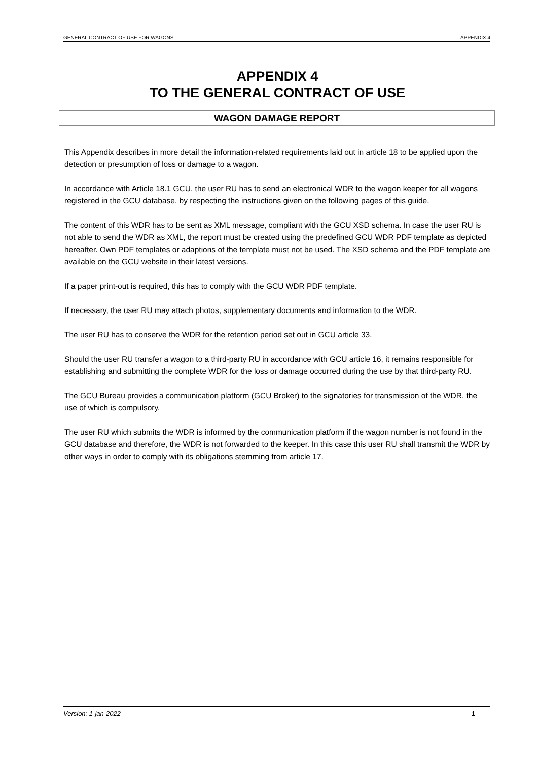GENERAL CONTRACT OF USE FOR WAGONS APPENDIX 4
APPENDIX 4
TO THE GENERAL CONTRACT OF USE
WAGON DAMAGE REPORT
This Appendix describes in more detail the information-related requirements laid out in article 18 to be applied upon the detection or presumption of loss or damage to a wagon.
In accordance with Article 18.1 GCU, the user RU has to send an electronical WDR to the wagon keeper for all wagons registered in the GCU database, by respecting the instructions given on the following pages of this guide.
The content of this WDR has to be sent as XML message, compliant with the GCU XSD schema. In case the user RU is not able to send the WDR as XML, the report must be created using the predefined GCU WDR PDF template as depicted hereafter. Own PDF templates or adaptions of the template must not be used. The XSD schema and the PDF template are available on the GCU website in their latest versions.
If a paper print-out is required, this has to comply with the GCU WDR PDF template.
If necessary, the user RU may attach photos, supplementary documents and information to the WDR.
The user RU has to conserve the WDR for the retention period set out in GCU article 33.
Should the user RU transfer a wagon to a third-party RU in accordance with GCU article 16, it remains responsible for establishing and submitting the complete WDR for the loss or damage occurred during the use by that third-party RU.
The GCU Bureau provides a communication platform (GCU Broker) to the signatories for transmission of the WDR, the use of which is compulsory.
The user RU which submits the WDR is informed by the communication platform if the wagon number is not found in the GCU database and therefore, the WDR is not forwarded to the keeper. In this case this user RU shall transmit the WDR by other ways in order to comply with its obligations stemming from article 17.
Version: 1-jan-2022 1